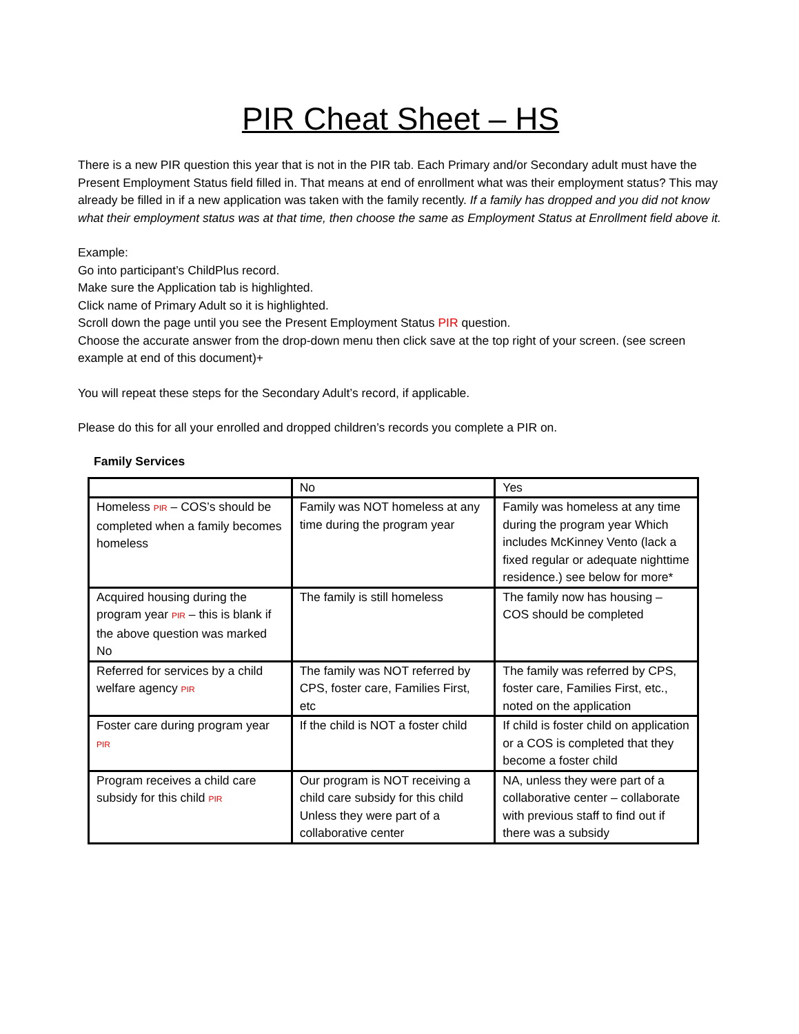PIR Cheat Sheet – HS
There is a new PIR question this year that is not in the PIR tab. Each Primary and/or Secondary adult must have the Present Employment Status field filled in. That means at end of enrollment what was their employment status? This may already be filled in if a new application was taken with the family recently. If a family has dropped and you did not know what their employment status was at that time, then choose the same as Employment Status at Enrollment field above it.
Example:
Go into participant’s ChildPlus record.
Make sure the Application tab is highlighted.
Click name of Primary Adult so it is highlighted.
Scroll down the page until you see the Present Employment Status PIR question.
Choose the accurate answer from the drop-down menu then click save at the top right of your screen. (see screen example at end of this document)+
You will repeat these steps for the Secondary Adult’s record, if applicable.
Please do this for all your enrolled and dropped children’s records you complete a PIR on.
Family Services
| | No | Yes |
| Homeless PIR – COS’s should be completed when a family becomes homeless | Family was NOT homeless at any time during the program year | Family was homeless at any time during the program year Which includes McKinney Vento (lack a fixed regular or adequate nighttime residence.) see below for more* |
| Acquired housing during the program year PIR – this is blank if the above question was marked No | The family is still homeless | The family now has housing – COS should be completed |
| Referred for services by a child welfare agency PIR | The family was NOT referred by CPS, foster care, Families First, etc | The family was referred by CPS, foster care, Families First, etc., noted on the application |
| Foster care during program year PIR | If the child is NOT a foster child | If child is foster child on application or a COS is completed that they become a foster child |
| Program receives a child care subsidy for this child PIR | Our program is NOT receiving a child care subsidy for this child Unless they were part of a collaborative center | NA, unless they were part of a collaborative center – collaborate with previous staff to find out if there was a subsidy |